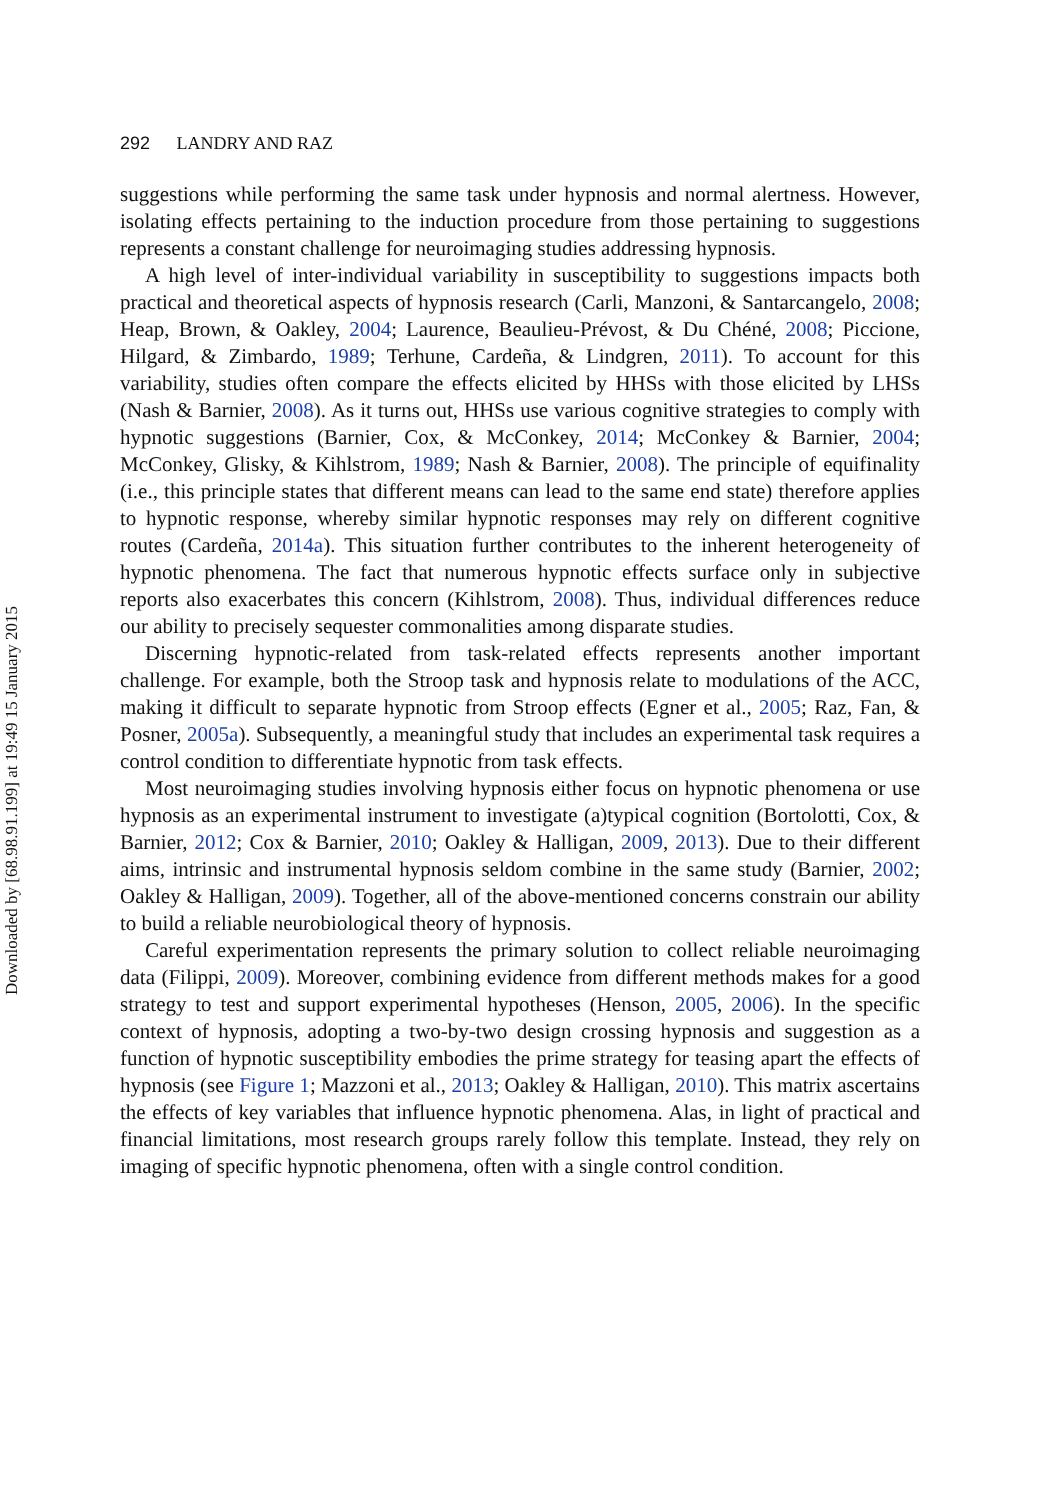Downloaded by [68.98.91.199] at 19:49 15 January 2015
292 LANDRY AND RAZ
suggestions while performing the same task under hypnosis and normal alertness. However, isolating effects pertaining to the induction procedure from those pertaining to suggestions represents a constant challenge for neuroimaging studies addressing hypnosis.
A high level of inter-individual variability in susceptibility to suggestions impacts both practical and theoretical aspects of hypnosis research (Carli, Manzoni, & Santarcangelo, 2008; Heap, Brown, & Oakley, 2004; Laurence, Beaulieu-Prévost, & Du Chéné, 2008; Piccione, Hilgard, & Zimbardo, 1989; Terhune, Cardeña, & Lindgren, 2011). To account for this variability, studies often compare the effects elicited by HHSs with those elicited by LHSs (Nash & Barnier, 2008). As it turns out, HHSs use various cognitive strategies to comply with hypnotic suggestions (Barnier, Cox, & McConkey, 2014; McConkey & Barnier, 2004; McConkey, Glisky, & Kihlstrom, 1989; Nash & Barnier, 2008). The principle of equifinality (i.e., this principle states that different means can lead to the same end state) therefore applies to hypnotic response, whereby similar hypnotic responses may rely on different cognitive routes (Cardeña, 2014a). This situation further contributes to the inherent heterogeneity of hypnotic phenomena. The fact that numerous hypnotic effects surface only in subjective reports also exacerbates this concern (Kihlstrom, 2008). Thus, individual differences reduce our ability to precisely sequester commonalities among disparate studies.
Discerning hypnotic-related from task-related effects represents another important challenge. For example, both the Stroop task and hypnosis relate to modulations of the ACC, making it difficult to separate hypnotic from Stroop effects (Egner et al., 2005; Raz, Fan, & Posner, 2005a). Subsequently, a meaningful study that includes an experimental task requires a control condition to differentiate hypnotic from task effects.
Most neuroimaging studies involving hypnosis either focus on hypnotic phenomena or use hypnosis as an experimental instrument to investigate (a)typical cognition (Bortolotti, Cox, & Barnier, 2012; Cox & Barnier, 2010; Oakley & Halligan, 2009, 2013). Due to their different aims, intrinsic and instrumental hypnosis seldom combine in the same study (Barnier, 2002; Oakley & Halligan, 2009). Together, all of the above-mentioned concerns constrain our ability to build a reliable neurobiological theory of hypnosis.
Careful experimentation represents the primary solution to collect reliable neuroimaging data (Filippi, 2009). Moreover, combining evidence from different methods makes for a good strategy to test and support experimental hypotheses (Henson, 2005, 2006). In the specific context of hypnosis, adopting a two-by-two design crossing hypnosis and suggestion as a function of hypnotic susceptibility embodies the prime strategy for teasing apart the effects of hypnosis (see Figure 1; Mazzoni et al., 2013; Oakley & Halligan, 2010). This matrix ascertains the effects of key variables that influence hypnotic phenomena. Alas, in light of practical and financial limitations, most research groups rarely follow this template. Instead, they rely on imaging of specific hypnotic phenomena, often with a single control condition.